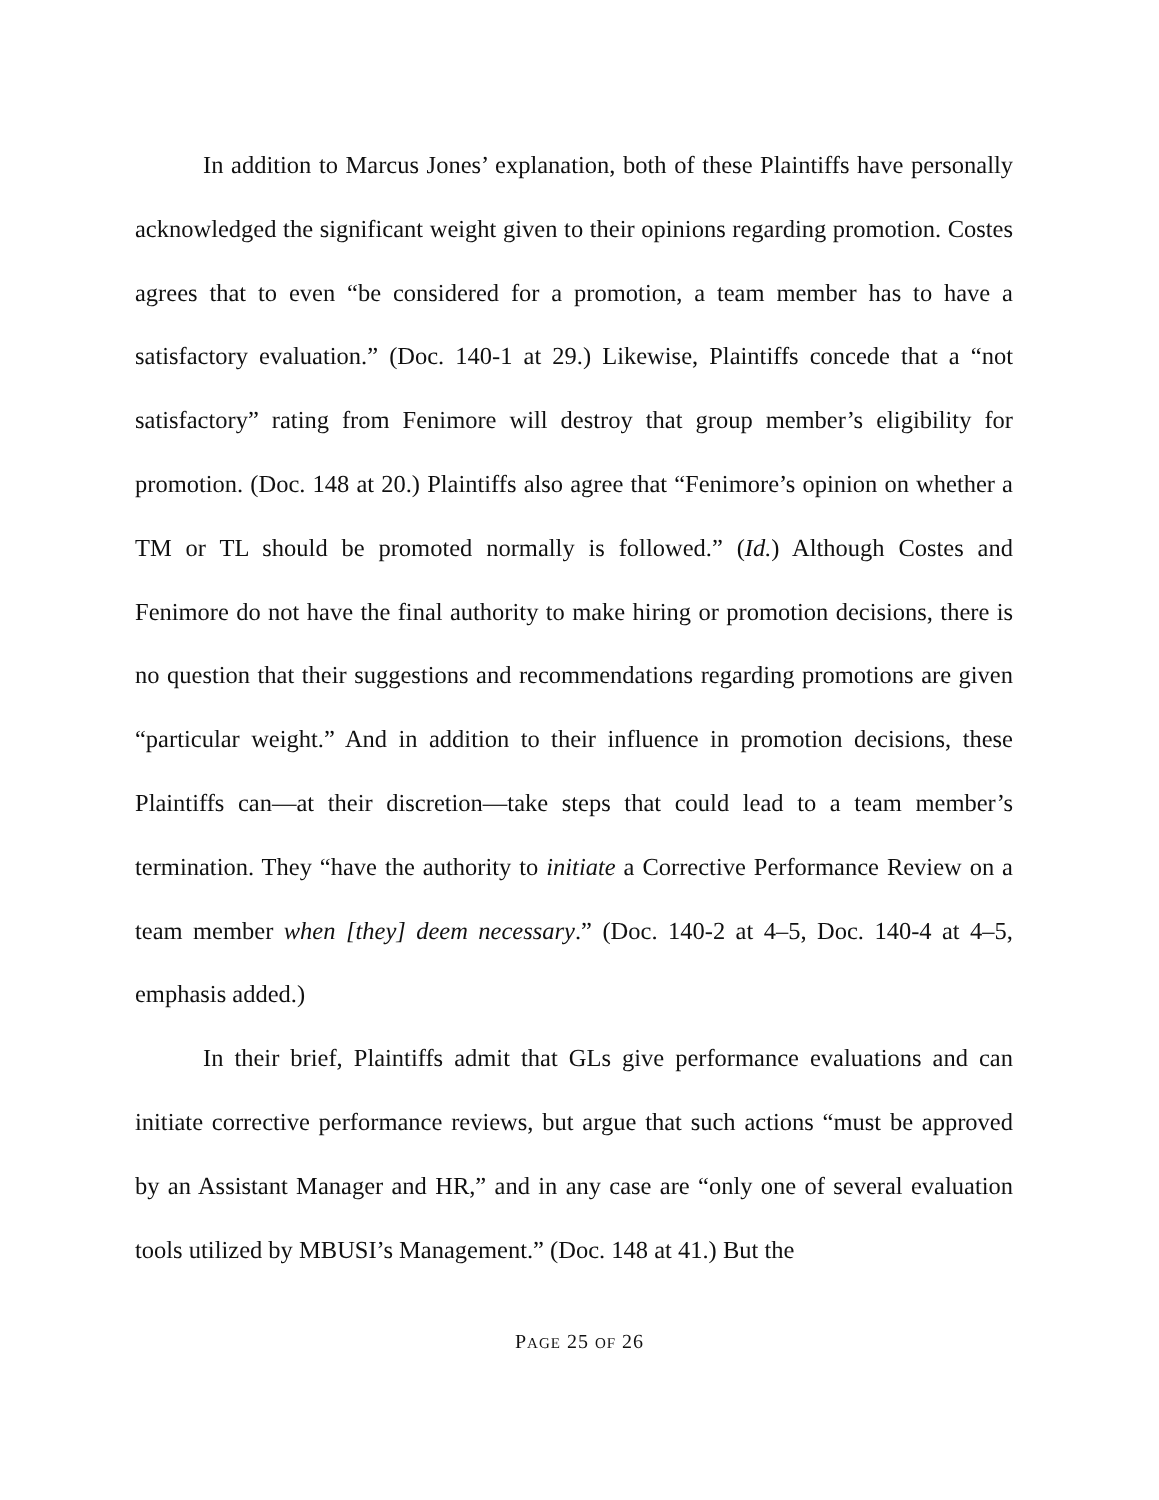In addition to Marcus Jones’ explanation, both of these Plaintiffs have personally acknowledged the significant weight given to their opinions regarding promotion. Costes agrees that to even “be considered for a promotion, a team member has to have a satisfactory evaluation.” (Doc. 140-1 at 29.) Likewise, Plaintiffs concede that a “not satisfactory” rating from Fenimore will destroy that group member’s eligibility for promotion. (Doc. 148 at 20.) Plaintiffs also agree that “Fenimore’s opinion on whether a TM or TL should be promoted normally is followed.” (Id.) Although Costes and Fenimore do not have the final authority to make hiring or promotion decisions, there is no question that their suggestions and recommendations regarding promotions are given “particular weight.” And in addition to their influence in promotion decisions, these Plaintiffs can—at their discretion—take steps that could lead to a team member’s termination. They “have the authority to initiate a Corrective Performance Review on a team member when [they] deem necessary.” (Doc. 140-2 at 4–5, Doc. 140-4 at 4–5, emphasis added.)
In their brief, Plaintiffs admit that GLs give performance evaluations and can initiate corrective performance reviews, but argue that such actions “must be approved by an Assistant Manager and HR,” and in any case are “only one of several evaluation tools utilized by MBUSI’s Management.” (Doc. 148 at 41.) But the
PAGE 25 OF 26